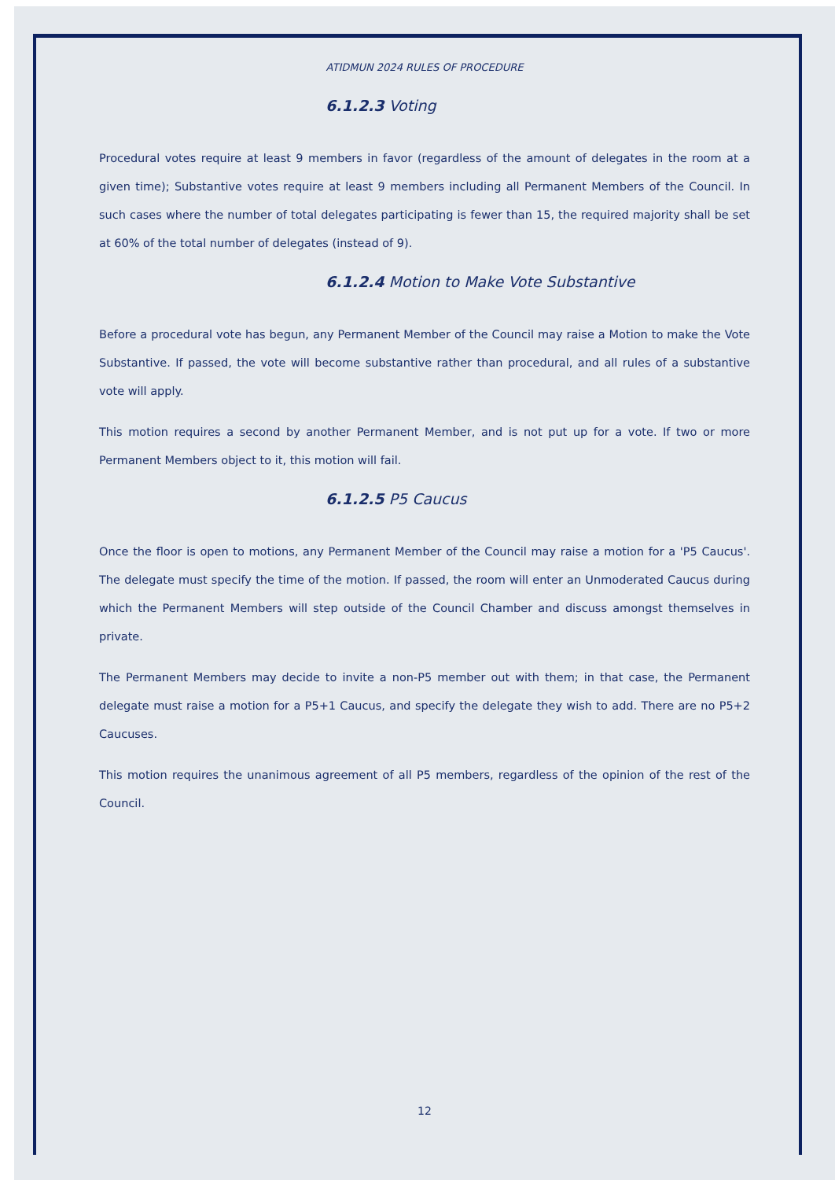ATIDMUN 2024 RULES OF PROCEDURE
6.1.2.3 Voting
Procedural votes require at least 9 members in favor (regardless of the amount of delegates in the room at a given time); Substantive votes require at least 9 members including all Permanent Members of the Council. In such cases where the number of total delegates participating is fewer than 15, the required majority shall be set at 60% of the total number of delegates (instead of 9).
6.1.2.4 Motion to Make Vote Substantive
Before a procedural vote has begun, any Permanent Member of the Council may raise a Motion to make the Vote Substantive. If passed, the vote will become substantive rather than procedural, and all rules of a substantive vote will apply.
This motion requires a second by another Permanent Member, and is not put up for a vote. If two or more Permanent Members object to it, this motion will fail.
6.1.2.5 P5 Caucus
Once the floor is open to motions, any Permanent Member of the Council may raise a motion for a 'P5 Caucus'. The delegate must specify the time of the motion. If passed, the room will enter an Unmoderated Caucus during which the Permanent Members will step outside of the Council Chamber and discuss amongst themselves in private.
The Permanent Members may decide to invite a non-P5 member out with them; in that case, the Permanent delegate must raise a motion for a P5+1 Caucus, and specify the delegate they wish to add. There are no P5+2 Caucuses.
This motion requires the unanimous agreement of all P5 members, regardless of the opinion of the rest of the Council.
12